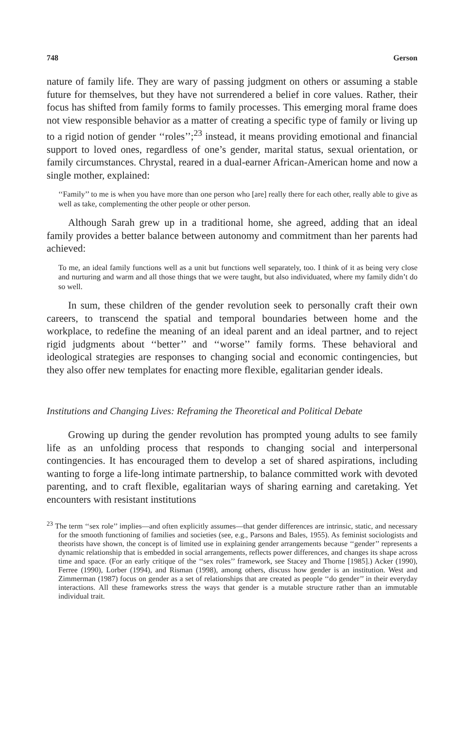748 Gerson
nature of family life. They are wary of passing judgment on others or assuming a stable future for themselves, but they have not surrendered a belief in core values. Rather, their focus has shifted from family forms to family processes. This emerging moral frame does not view responsible behavior as a matter of creating a specific type of family or living up to a rigid notion of gender ‘‘roles’’;<sup>23</sup> instead, it means providing emotional and financial support to loved ones, regardless of one’s gender, marital status, sexual orientation, or family circumstances. Chrystal, reared in a dual-earner African-American home and now a single mother, explained:
‘‘Family’’ to me is when you have more than one person who [are] really there for each other, really able to give as well as take, complementing the other people or other person.
Although Sarah grew up in a traditional home, she agreed, adding that an ideal family provides a better balance between autonomy and commitment than her parents had achieved:
To me, an ideal family functions well as a unit but functions well separately, too. I think of it as being very close and nurturing and warm and all those things that we were taught, but also individuated, where my family didn’t do so well.
In sum, these children of the gender revolution seek to personally craft their own careers, to transcend the spatial and temporal boundaries between home and the workplace, to redefine the meaning of an ideal parent and an ideal partner, and to reject rigid judgments about ‘‘better’’ and ‘‘worse’’ family forms. These behavioral and ideological strategies are responses to changing social and economic contingencies, but they also offer new templates for enacting more flexible, egalitarian gender ideals.
Institutions and Changing Lives: Reframing the Theoretical and Political Debate
Growing up during the gender revolution has prompted young adults to see family life as an unfolding process that responds to changing social and interpersonal contingencies. It has encouraged them to develop a set of shared aspirations, including wanting to forge a life-long intimate partnership, to balance committed work with devoted parenting, and to craft flexible, egalitarian ways of sharing earning and caretaking. Yet encounters with resistant institutions
<sup>23</sup> The term ‘‘sex role’’ implies—and often explicitly assumes—that gender differences are intrinsic, static, and necessary for the smooth functioning of families and societies (see, e.g., Parsons and Bales, 1955). As feminist sociologists and theorists have shown, the concept is of limited use in explaining gender arrangements because ‘‘gender’’ represents a dynamic relationship that is embedded in social arrangements, reflects power differences, and changes its shape across time and space. (For an early critique of the ‘‘sex roles’’ framework, see Stacey and Thorne [1985].) Acker (1990), Ferree (1990), Lorber (1994), and Risman (1998), among others, discuss how gender is an institution. West and Zimmerman (1987) focus on gender as a set of relationships that are created as people ‘‘do gender’’ in their everyday interactions. All these frameworks stress the ways that gender is a mutable structure rather than an immutable individual trait.